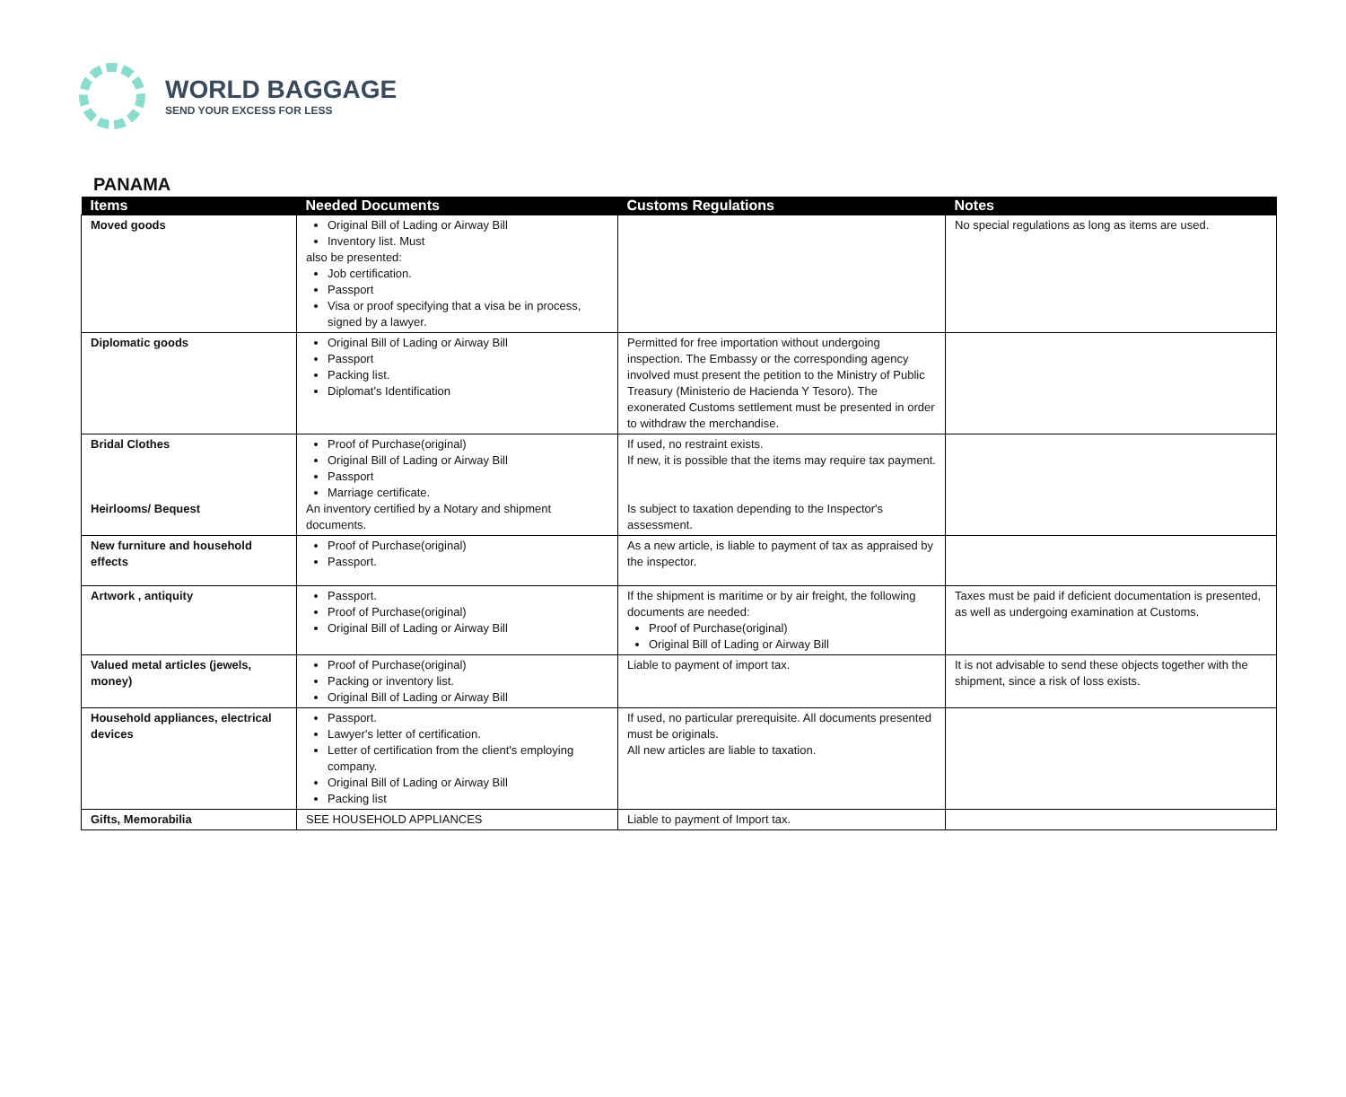WORLD BAGGAGE
SEND YOUR EXCESS FOR LESS
PANAMA
| Items | Needed Documents | Customs Regulations | Notes |
| --- | --- | --- | --- |
| Moved goods | Original Bill of Lading or Airway Bill Inventory list. Must also be presented: Job certification. Passport Visa or proof specifying that a visa be in process, signed by a lawyer. | | No special regulations as long as items are used. |
| Diplomatic goods | Original Bill of Lading or Airway Bill Passport Packing list. Diplomat’s Identification | Permitted for free importation without undergoing inspection. The Embassy or the corresponding agency involved must present the petition to the Ministry of Public Treasury (Ministerio de Hacienda Y Tesoro). The exonerated Customs settlement must be presented in order to withdraw the merchandise. | |
| Bridal Clothes Heirlooms/ Bequest | Proof of Purchase(original) Original Bill of Lading or Airway Bill Passport Marriage certificate. An inventory certified by a Notary and shipment documents. | If used, no restraint exists. If new, it is possible that the items may require tax payment. Is subject to taxation depending to the Inspector's assessment. | |
| New furniture and household effects | Proof of Purchase(original) Passport. | As a new article, is liable to payment of tax as appraised by the inspector. | |
| Artwork , antiquity | Passport. Proof of Purchase(original) Original Bill of Lading or Airway Bill | If the shipment is maritime or by air freight, the following documents are needed: Proof of Purchase(original) Original Bill of Lading or Airway Bill | Taxes must be paid if deficient documentation is presented, as well as undergoing examination at Customs. |
| Valued metal articles (jewels, money) | Proof of Purchase(original) Packing or inventory list. Original Bill of Lading or Airway Bill | Liable to payment of import tax. | It is not advisable to send these objects together with the shipment, since a risk of loss exists. |
| Household appliances, electrical devices | Passport. Lawyer's letter of certification. Letter of certification from the client's employing company. Original Bill of Lading or Airway Bill Packing list | If used, no particular prerequisite. All documents presented must be originals. All new articles are liable to taxation. | |
| Gifts, Memorabilia | SEE HOUSEHOLD APPLIANCES | Liable to payment of Import tax. | |